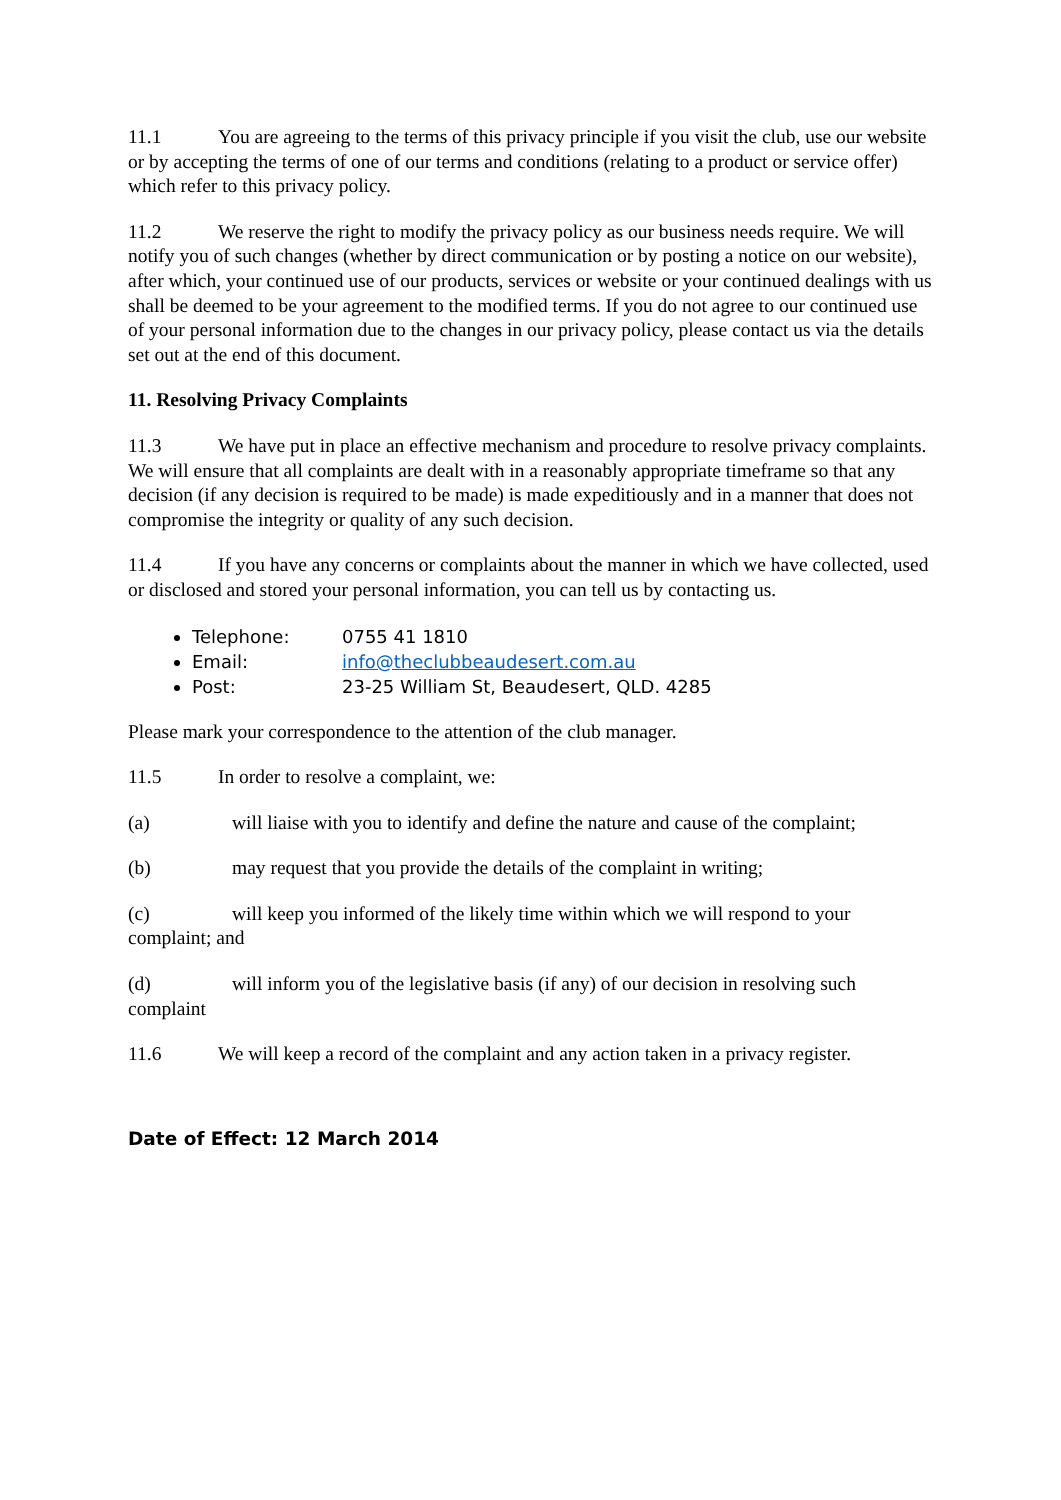11.1 You are agreeing to the terms of this privacy principle if you visit the club, use our website or by accepting the terms of one of our terms and conditions (relating to a product or service offer) which refer to this privacy policy.
11.2 We reserve the right to modify the privacy policy as our business needs require. We will notify you of such changes (whether by direct communication or by posting a notice on our website), after which, your continued use of our products, services or website or your continued dealings with us shall be deemed to be your agreement to the modified terms. If you do not agree to our continued use of your personal information due to the changes in our privacy policy, please contact us via the details set out at the end of this document.
11. Resolving Privacy Complaints
11.3 We have put in place an effective mechanism and procedure to resolve privacy complaints. We will ensure that all complaints are dealt with in a reasonably appropriate timeframe so that any decision (if any decision is required to be made) is made expeditiously and in a manner that does not compromise the integrity or quality of any such decision.
11.4 If you have any concerns or complaints about the manner in which we have collected, used or disclosed and stored your personal information, you can tell us by contacting us.
Telephone: 0755 41 1810
Email: info@theclubbeaudesert.com.au
Post: 23-25 William St, Beaudesert, QLD. 4285
Please mark your correspondence to the attention of the club manager.
11.5 In order to resolve a complaint, we:
(a) will liaise with you to identify and define the nature and cause of the complaint;
(b) may request that you provide the details of the complaint in writing;
(c) will keep you informed of the likely time within which we will respond to your complaint; and
(d) will inform you of the legislative basis (if any) of our decision in resolving such complaint
11.6 We will keep a record of the complaint and any action taken in a privacy register.
Date of Effect: 12 March 2014